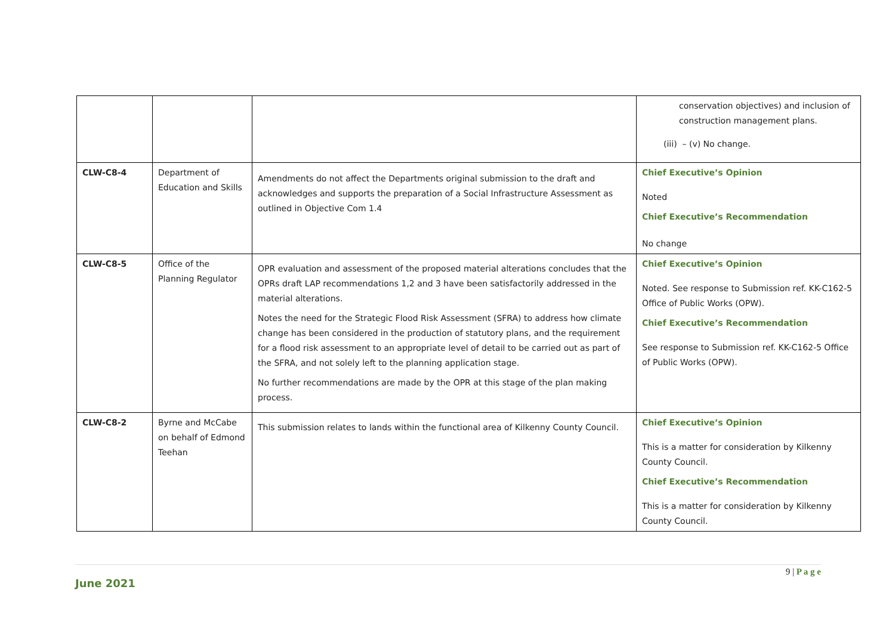| | | | conservation objectives) and inclusion of construction management plans. (iii) – (v) No change. |
| CLW-C8-4 | Department of Education and Skills | Amendments do not affect the Departments original submission to the draft and acknowledges and supports the preparation of a Social Infrastructure Assessment as outlined in Objective Com 1.4 | Chief Executive’s Opinion Noted Chief Executive’s Recommendation No change |
| CLW-C8-5 | Office of the Planning Regulator | OPR evaluation and assessment of the proposed material alterations concludes that the OPRs draft LAP recommendations 1,2 and 3 have been satisfactorily addressed in the material alterations. Notes the need for the Strategic Flood Risk Assessment (SFRA) to address how climate change has been considered in the production of statutory plans, and the requirement for a flood risk assessment to an appropriate level of detail to be carried out as part of the SFRA, and not solely left to the planning application stage. No further recommendations are made by the OPR at this stage of the plan making process. | Chief Executive’s Opinion Noted. See response to Submission ref. KK-C162-5 Office of Public Works (OPW). Chief Executive’s Recommendation See response to Submission ref. KK-C162-5 Office of Public Works (OPW). |
| CLW-C8-2 | Byrne and McCabe on behalf of Edmond Teehan | This submission relates to lands within the functional area of Kilkenny County Council. | Chief Executive’s Opinion This is a matter for consideration by Kilkenny County Council. Chief Executive’s Recommendation This is a matter for consideration by Kilkenny County Council. |
9 | P a g e
June 2021